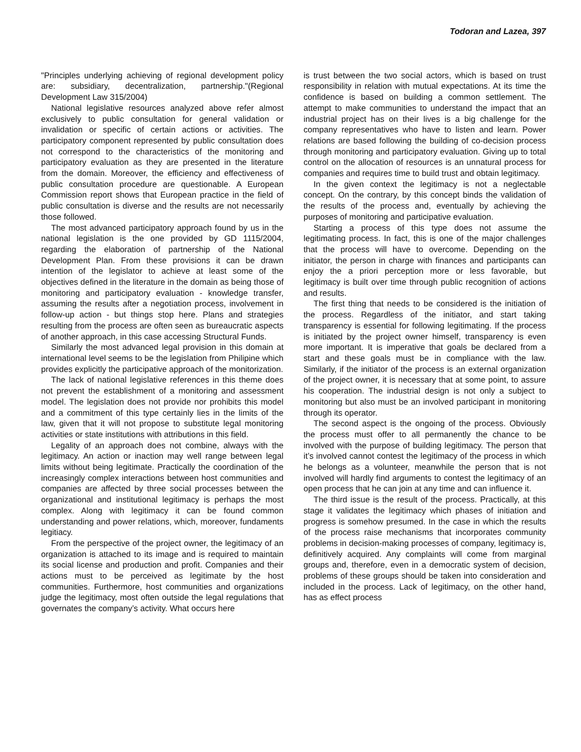Todoran and Lazea, 397
"Principles underlying achieving of regional development policy are: subsidiary, decentralization, partnership."(Regional Development Law 315/2004)
National legislative resources analyzed above refer almost exclusively to public consultation for general validation or invalidation or specific of certain actions or activities. The participatory component represented by public consultation does not correspond to the characteristics of the monitoring and participatory evaluation as they are presented in the literature from the domain. Moreover, the efficiency and effectiveness of public consultation procedure are questionable. A European Commission report shows that European practice in the field of public consultation is diverse and the results are not necessarily those followed.
The most advanced participatory approach found by us in the national legislation is the one provided by GD 1115/2004, regarding the elaboration of partnership of the National Development Plan. From these provisions it can be drawn intention of the legislator to achieve at least some of the objectives defined in the literature in the domain as being those of monitoring and participatory evaluation - knowledge transfer, assuming the results after a negotiation process, involvement in follow-up action - but things stop here. Plans and strategies resulting from the process are often seen as bureaucratic aspects of another approach, in this case accessing Structural Funds.
Similarly the most advanced legal provision in this domain at international level seems to be the legislation from Philipine which provides explicitly the participative approach of the monitorization.
The lack of national legislative references in this theme does not prevent the establishment of a monitoring and assessment model. The legislation does not provide nor prohibits this model and a commitment of this type certainly lies in the limits of the law, given that it will not propose to substitute legal monitoring activities or state institutions with attributions in this field.
Legality of an approach does not combine, always with the legitimacy. An action or inaction may well range between legal limits without being legitimate. Practically the coordination of the increasingly complex interactions between host communities and companies are affected by three social processes between the organizational and institutional legitimacy is perhaps the most complex. Along with legitimacy it can be found common understanding and power relations, which, moreover, fundaments legitiacy.
From the perspective of the project owner, the legitimacy of an organization is attached to its image and is required to maintain its social license and production and profit. Companies and their actions must to be perceived as legitimate by the host communities. Furthermore, host communities and organizations judge the legitimacy, most often outside the legal regulations that governates the company’s activity. What occurs here
is trust between the two social actors, which is based on trust responsibility in relation with mutual expectations. At its time the confidence is based on building a common settlement. The attempt to make communities to understand the impact that an industrial project has on their lives is a big challenge for the company representatives who have to listen and learn. Power relations are based following the building of co-decision process through monitoring and participatory evaluation. Giving up to total control on the allocation of resources is an unnatural process for companies and requires time to build trust and obtain legitimacy.
In the given context the legitimacy is not a neglectable concept. On the contrary, by this concept binds the validation of the results of the process and, eventually by achieving the purposes of monitoring and participative evaluation.
Starting a process of this type does not assume the legitimating process. In fact, this is one of the major challenges that the process will have to overcome. Depending on the initiator, the person in charge with finances and participants can enjoy the a priori perception more or less favorable, but legitimacy is built over time through public recognition of actions and results.
The first thing that needs to be considered is the initiation of the process. Regardless of the initiator, and start taking transparency is essential for following legitimating. If the process is initiated by the project owner himself, transparency is even more important. It is imperative that goals be declared from a start and these goals must be in compliance with the law. Similarly, if the initiator of the process is an external organization of the project owner, it is necessary that at some point, to assure his cooperation. The industrial design is not only a subject to monitoring but also must be an involved participant in monitoring through its operator.
The second aspect is the ongoing of the process. Obviously the process must offer to all permanently the chance to be involved with the purpose of building legitimacy. The person that it’s involved cannot contest the legitimacy of the process in which he belongs as a volunteer, meanwhile the person that is not involved will hardly find arguments to contest the legitimacy of an open process that he can join at any time and can influence it.
The third issue is the result of the process. Practically, at this stage it validates the legitimacy which phases of initiation and progress is somehow presumed. In the case in which the results of the process raise mechanisms that incorporates community problems in decision-making processes of company, legitimacy is, definitively acquired. Any complaints will come from marginal groups and, therefore, even in a democratic system of decision, problems of these groups should be taken into consideration and included in the process. Lack of legitimacy, on the other hand, has as effect process